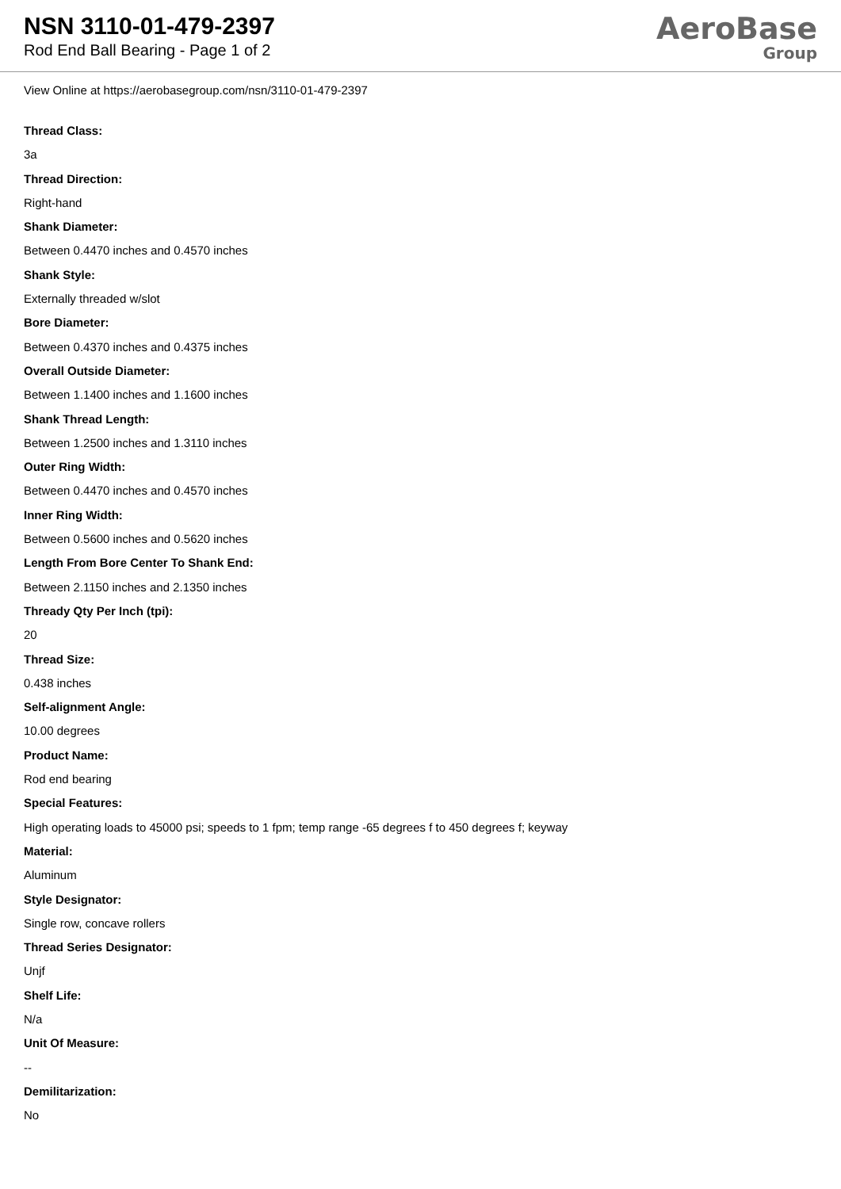NSN 3110-01-479-2397
Rod End Ball Bearing - Page 1 of 2
AeroBase
Group
View Online at https://aerobasegroup.com/nsn/3110-01-479-2397
Thread Class:
3a
Thread Direction:
Right-hand
Shank Diameter:
Between 0.4470 inches and 0.4570 inches
Shank Style:
Externally threaded w/slot
Bore Diameter:
Between 0.4370 inches and 0.4375 inches
Overall Outside Diameter:
Between 1.1400 inches and 1.1600 inches
Shank Thread Length:
Between 1.2500 inches and 1.3110 inches
Outer Ring Width:
Between 0.4470 inches and 0.4570 inches
Inner Ring Width:
Between 0.5600 inches and 0.5620 inches
Length From Bore Center To Shank End:
Between 2.1150 inches and 2.1350 inches
Thready Qty Per Inch (tpi):
20
Thread Size:
0.438 inches
Self-alignment Angle:
10.00 degrees
Product Name:
Rod end bearing
Special Features:
High operating loads to 45000 psi; speeds to 1 fpm; temp range -65 degrees f to 450 degrees f; keyway
Material:
Aluminum
Style Designator:
Single row, concave rollers
Thread Series Designator:
Unjf
Shelf Life:
N/a
Unit Of Measure:
--
Demilitarization:
No